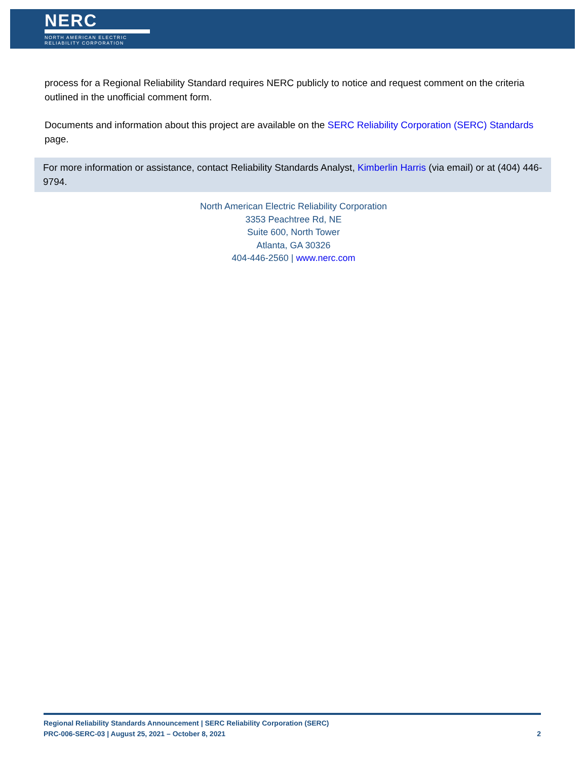NERC
NORTH AMERICAN ELECTRIC
RELIABILITY CORPORATION
process for a Regional Reliability Standard requires NERC publicly to notice and request comment on the criteria outlined in the unofficial comment form.
Documents and information about this project are available on the SERC Reliability Corporation (SERC) Standards page.
For more information or assistance, contact Reliability Standards Analyst, Kimberlin Harris (via email) or at (404) 446-9794.
North American Electric Reliability Corporation
3353 Peachtree Rd, NE
Suite 600, North Tower
Atlanta, GA 30326
404-446-2560 | www.nerc.com
Regional Reliability Standards Announcement | SERC Reliability Corporation (SERC)
PRC-006-SERC-03 | August 25, 2021 – October 8, 2021 2